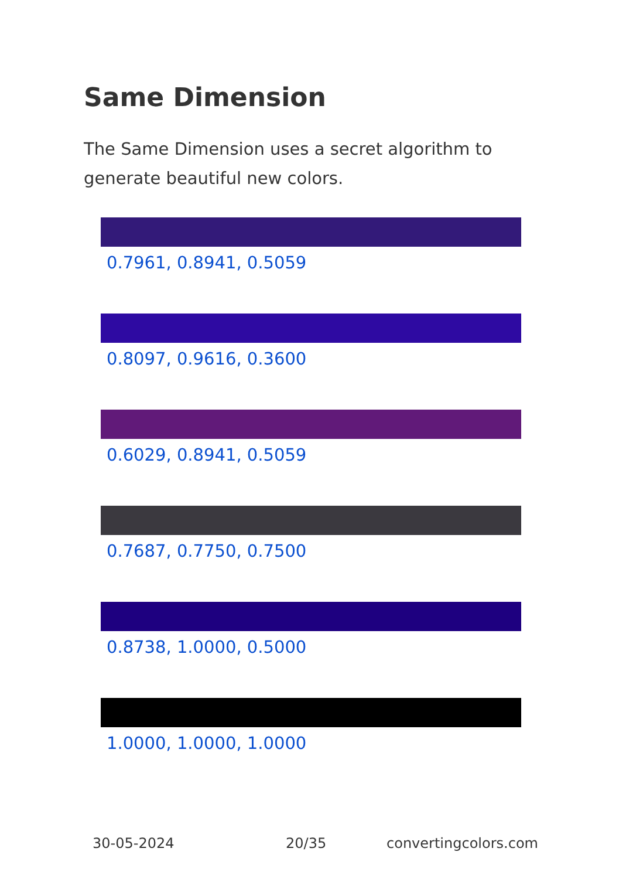Same Dimension
The Same Dimension uses a secret algorithm to generate beautiful new colors.
0.7961, 0.8941, 0.5059
0.8097, 0.9616, 0.3600
0.6029, 0.8941, 0.5059
0.7687, 0.7750, 0.7500
0.8738, 1.0000, 0.5000
1.0000, 1.0000, 1.0000
30-05-2024 20/35 convertingcolors.com